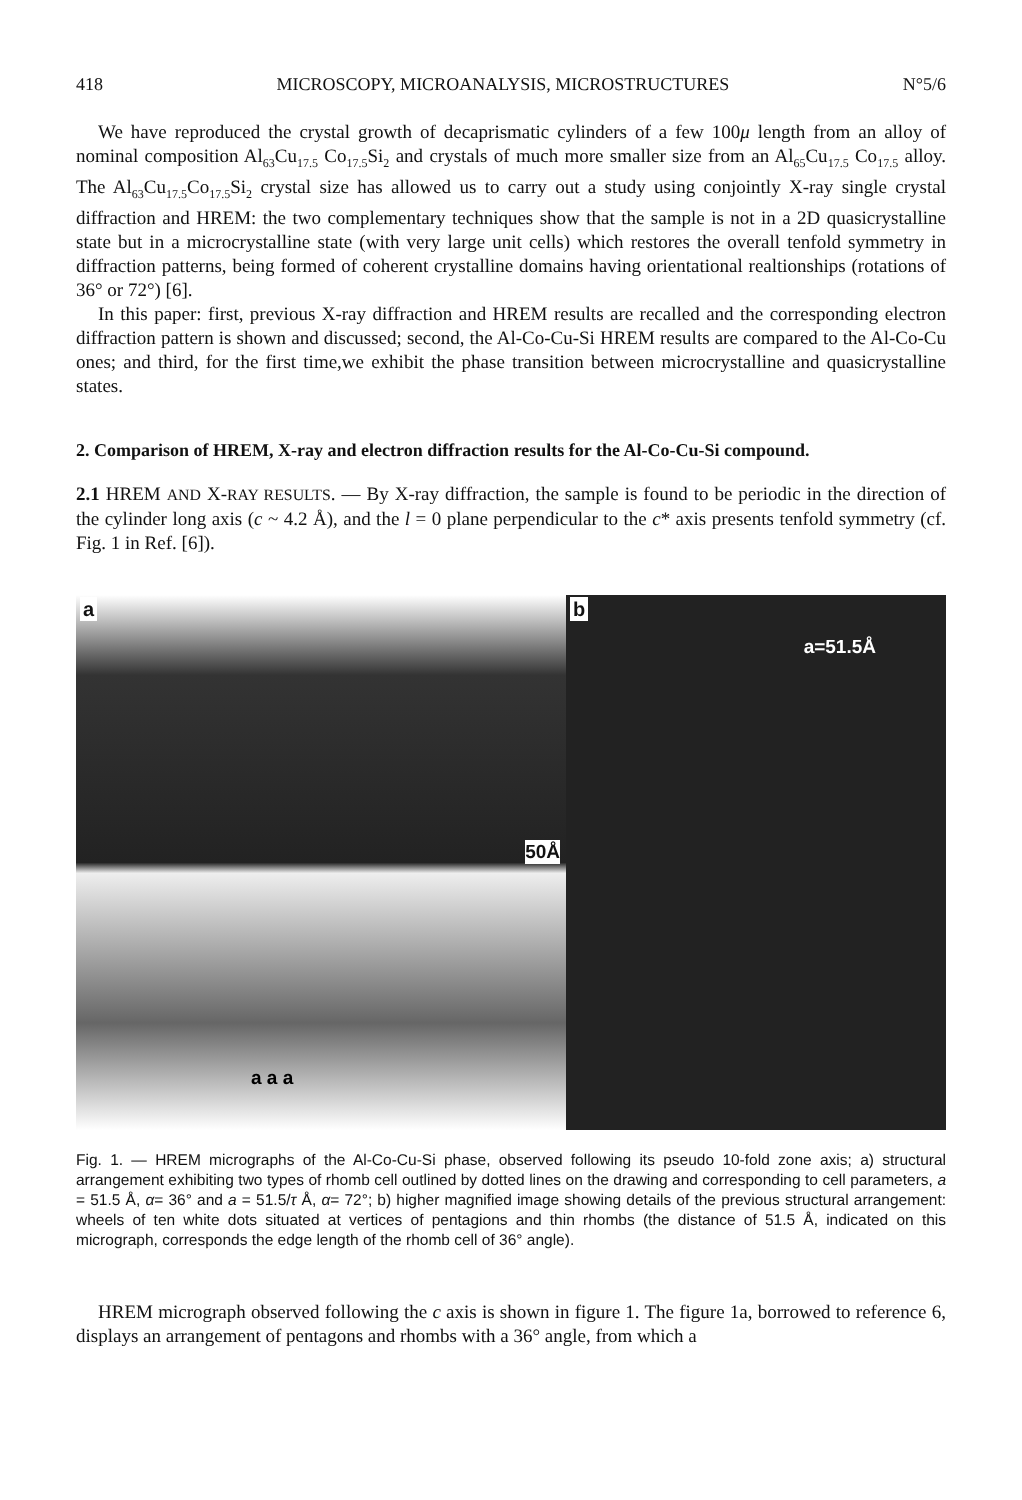418 MICROSCOPY, MICROANALYSIS, MICROSTRUCTURES N°5/6
We have reproduced the crystal growth of decaprismatic cylinders of a few 100μ length from an alloy of nominal composition Al<sub>63</sub>Cu<sub>17.5</sub> Co<sub>17.5</sub>Si<sub>2</sub> and crystals of much more smaller size from an Al<sub>65</sub>Cu<sub>17.5</sub> Co<sub>17.5</sub> alloy. The Al<sub>63</sub>Cu<sub>17.5</sub>Co<sub>17.5</sub>Si<sub>2</sub> crystal size has allowed us to carry out a study using conjointly X-ray single crystal diffraction and HREM: the two complementary techniques show that the sample is not in a 2D quasicrystalline state but in a microcrystalline state (with very large unit cells) which restores the overall tenfold symmetry in diffraction patterns, being formed of coherent crystalline domains having orientational realtionships (rotations of 36° or 72°) [6].
In this paper: first, previous X-ray diffraction and HREM results are recalled and the corresponding electron diffraction pattern is shown and discussed; second, the Al-Co-Cu-Si HREM results are compared to the Al-Co-Cu ones; and third, for the first time,we exhibit the phase transition between microcrystalline and quasicrystalline states.
2. Comparison of HREM, X-ray and electron diffraction results for the Al-Co-Cu-Si compound.
2.1 HREM AND X-RAY RESULTS. — By X-ray diffraction, the sample is found to be periodic in the direction of the cylinder long axis (c ~ 4.2 Å), and the l = 0 plane perpendicular to the c* axis presents tenfold symmetry (cf. Fig. 1 in Ref. [6]).
a
50Å
a a a
b
a=51.5Å
Fig. 1. — HREM micrographs of the Al-Co-Cu-Si phase, observed following its pseudo 10-fold zone axis; a) structural arrangement exhibiting two types of rhomb cell outlined by dotted lines on the drawing and corresponding to cell parameters, a = 51.5 Å, α= 36° and a = 51.5/τ Å, α= 72°; b) higher magnified image showing details of the previous structural arrangement: wheels of ten white dots situated at vertices of pentagions and thin rhombs (the distance of 51.5 Å, indicated on this micrograph, corresponds the edge length of the rhomb cell of 36° angle).
HREM micrograph observed following the c axis is shown in figure 1. The figure 1a, borrowed to reference 6, displays an arrangement of pentagons and rhombs with a 36° angle, from which a